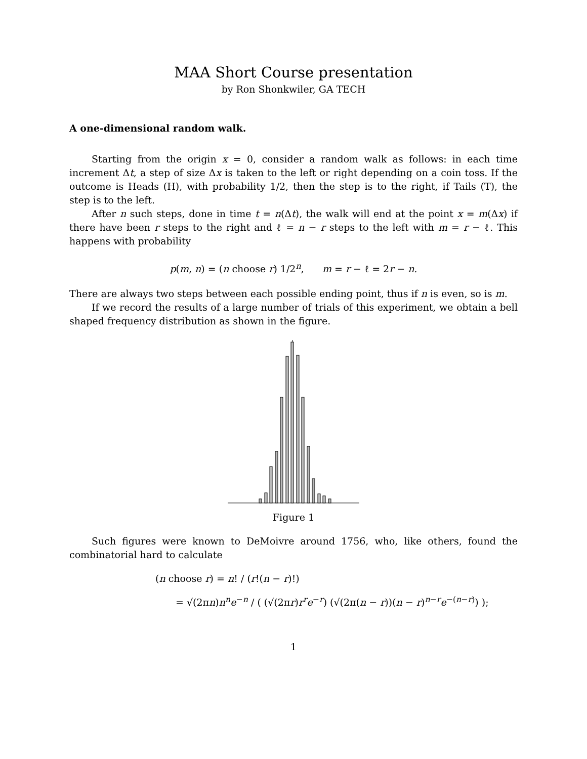MAA Short Course presentation
by Ron Shonkwiler, GA TECH
A one-dimensional random walk.
Starting from the origin x = 0, consider a random walk as follows: in each time increment Δt, a step of size Δx is taken to the left or right depending on a coin toss. If the outcome is Heads (H), with probability 1/2, then the step is to the right, if Tails (T), the step is to the left.
After n such steps, done in time t = n(Δt), the walk will end at the point x = m(Δx) if there have been r steps to the right and ℓ = n − r steps to the left with m = r − ℓ. This happens with probability
p(m, n) = (n choose r) 1/2<sup>n</sup>, m = r − ℓ = 2r − n.
There are always two steps between each possible ending point, thus if n is even, so is m.
If we record the results of a large number of trials of this experiment, we obtain a bell shaped frequency distribution as shown in the figure.
Figure 1
Such figures were known to DeMoivre around 1756, who, like others, found the combinatorial hard to calculate
(n choose r) = n! / (r!(n − r)!)
= √(2πn)n<sup>n</sup>e<sup>−n</sup> / ( (√(2πr)r<sup>r</sup>e<sup>−r</sup>) (√(2π(n − r))(n − r)<sup>n−r</sup>e<sup>−(n−r)</sup>) );
1